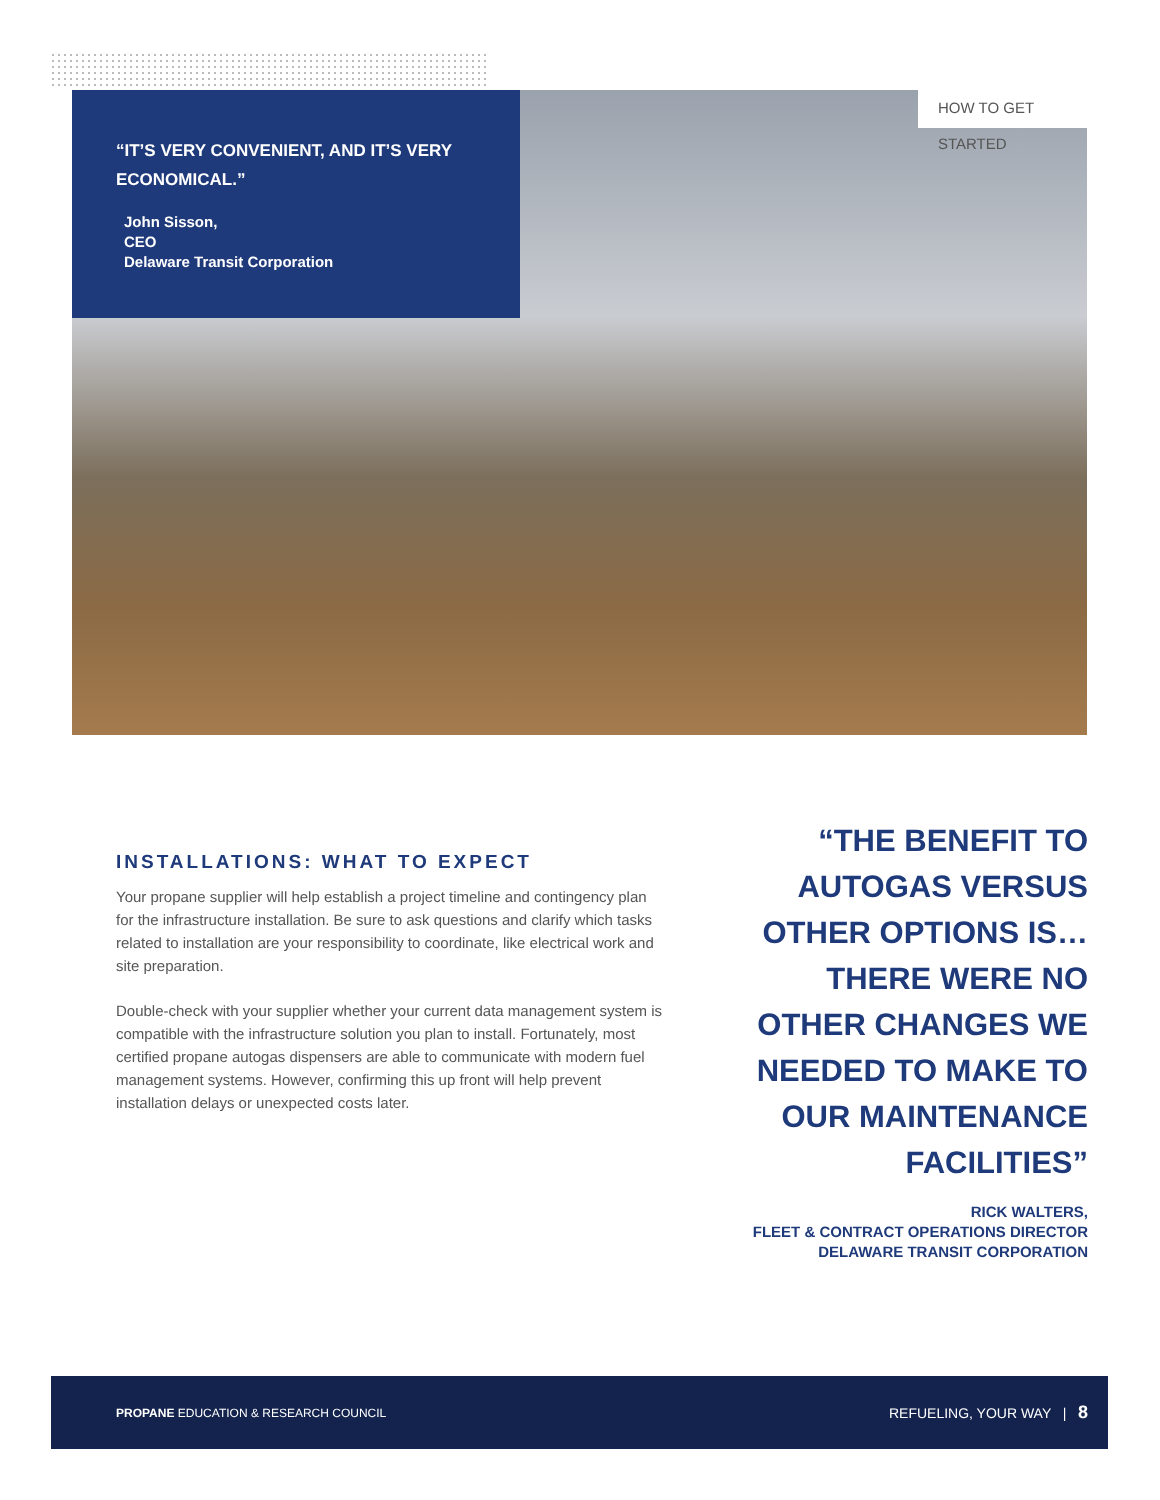“IT’S VERY CONVENIENT, AND IT’S VERY ECONOMICAL.”
John Sisson,
CEO
Delaware Transit Corporation
HOW TO GET STARTED
INSTALLATIONS: WHAT TO EXPECT
Your propane supplier will help establish a project timeline and contingency plan for the infrastructure installation. Be sure to ask questions and clarify which tasks related to installation are your responsibility to coordinate, like electrical work and site preparation.
Double-check with your supplier whether your current data management system is compatible with the infrastructure solution you plan to install. Fortunately, most certified propane autogas dispensers are able to communicate with modern fuel management systems. However, confirming this up front will help prevent installation delays or unexpected costs later.
“THE BENEFIT TO AUTOGAS VERSUS OTHER OPTIONS IS… THERE WERE NO OTHER CHANGES WE NEEDED TO MAKE TO OUR MAINTENANCE FACILITIES”
RICK WALTERS,
FLEET & CONTRACT OPERATIONS DIRECTOR
DELAWARE TRANSIT CORPORATION
PROPANE EDUCATION & RESEARCH COUNCIL REFUELING, YOUR WAY | 8